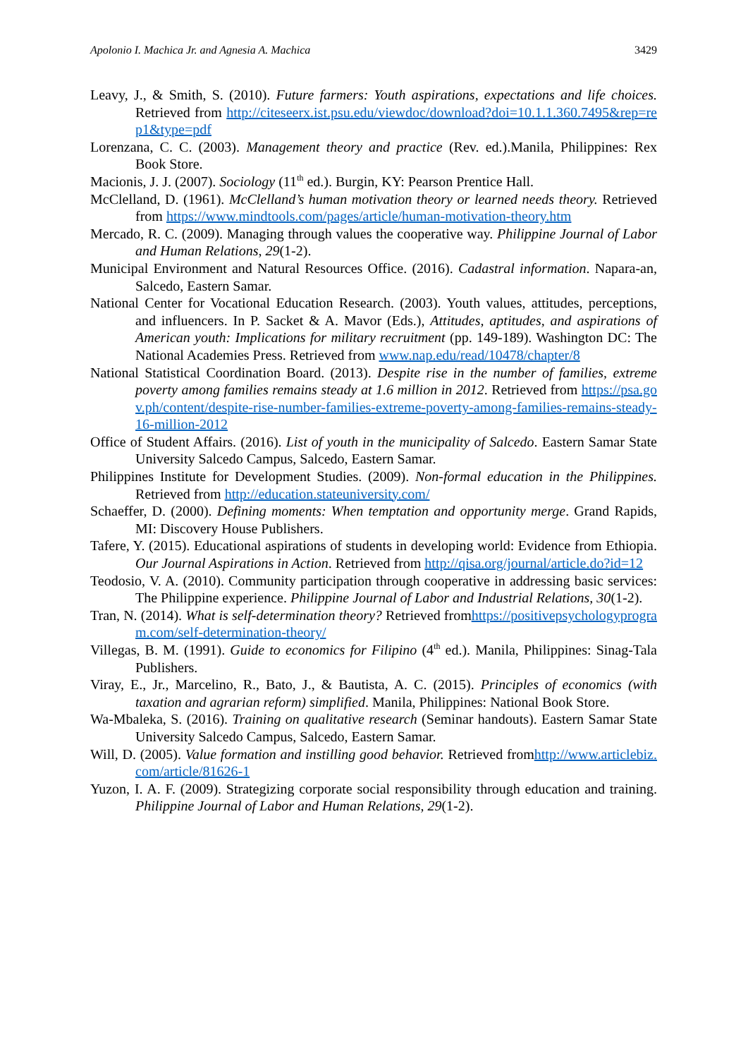Apolonio I. Machica Jr. and Agnesia A. Machica 3429
Leavy, J., & Smith, S. (2010). Future farmers: Youth aspirations, expectations and life choices. Retrieved from http://citeseerx.ist.psu.edu/viewdoc/download?doi=10.1.1.360.7495&rep=rep1&type=pdf
Lorenzana, C. C. (2003). Management theory and practice (Rev. ed.).Manila, Philippines: Rex Book Store.
Macionis, J. J. (2007). Sociology (11<sup>th</sup> ed.). Burgin, KY: Pearson Prentice Hall.
McClelland, D. (1961). McClelland’s human motivation theory or learned needs theory. Retrieved from https://www.mindtools.com/pages/article/human-motivation-theory.htm
Mercado, R. C. (2009). Managing through values the cooperative way. Philippine Journal of Labor and Human Relations, 29(1-2).
Municipal Environment and Natural Resources Office. (2016). Cadastral information. Napara-an, Salcedo, Eastern Samar.
National Center for Vocational Education Research. (2003). Youth values, attitudes, perceptions, and influencers. In P. Sacket & A. Mavor (Eds.), Attitudes, aptitudes, and aspirations of American youth: Implications for military recruitment (pp. 149-189). Washington DC: The National Academies Press. Retrieved from www.nap.edu/read/10478/chapter/8
National Statistical Coordination Board. (2013). Despite rise in the number of families, extreme poverty among families remains steady at 1.6 million in 2012. Retrieved from https://psa.gov.ph/content/despite-rise-number-families-extreme-poverty-among-families-remains-steady-16-million-2012
Office of Student Affairs. (2016). List of youth in the municipality of Salcedo. Eastern Samar State University Salcedo Campus, Salcedo, Eastern Samar.
Philippines Institute for Development Studies. (2009). Non-formal education in the Philippines. Retrieved from http://education.stateuniversity.com/
Schaeffer, D. (2000). Defining moments: When temptation and opportunity merge. Grand Rapids, MI: Discovery House Publishers.
Tafere, Y. (2015). Educational aspirations of students in developing world: Evidence from Ethiopia. Our Journal Aspirations in Action. Retrieved from http://qisa.org/journal/article.do?id=12
Teodosio, V. A. (2010). Community participation through cooperative in addressing basic services: The Philippine experience. Philippine Journal of Labor and Industrial Relations, 30(1-2).
Tran, N. (2014). What is self-determination theory? Retrieved fromhttps://positivepsychologyprogram.com/self-determination-theory/
Villegas, B. M. (1991). Guide to economics for Filipino (4<sup>th</sup> ed.). Manila, Philippines: Sinag-Tala Publishers.
Viray, E., Jr., Marcelino, R., Bato, J., & Bautista, A. C. (2015). Principles of economics (with taxation and agrarian reform) simplified. Manila, Philippines: National Book Store.
Wa-Mbaleka, S. (2016). Training on qualitative research (Seminar handouts). Eastern Samar State University Salcedo Campus, Salcedo, Eastern Samar.
Will, D. (2005). Value formation and instilling good behavior. Retrieved fromhttp://www.articlebiz.com/article/81626-1
Yuzon, I. A. F. (2009). Strategizing corporate social responsibility through education and training. Philippine Journal of Labor and Human Relations, 29(1-2).